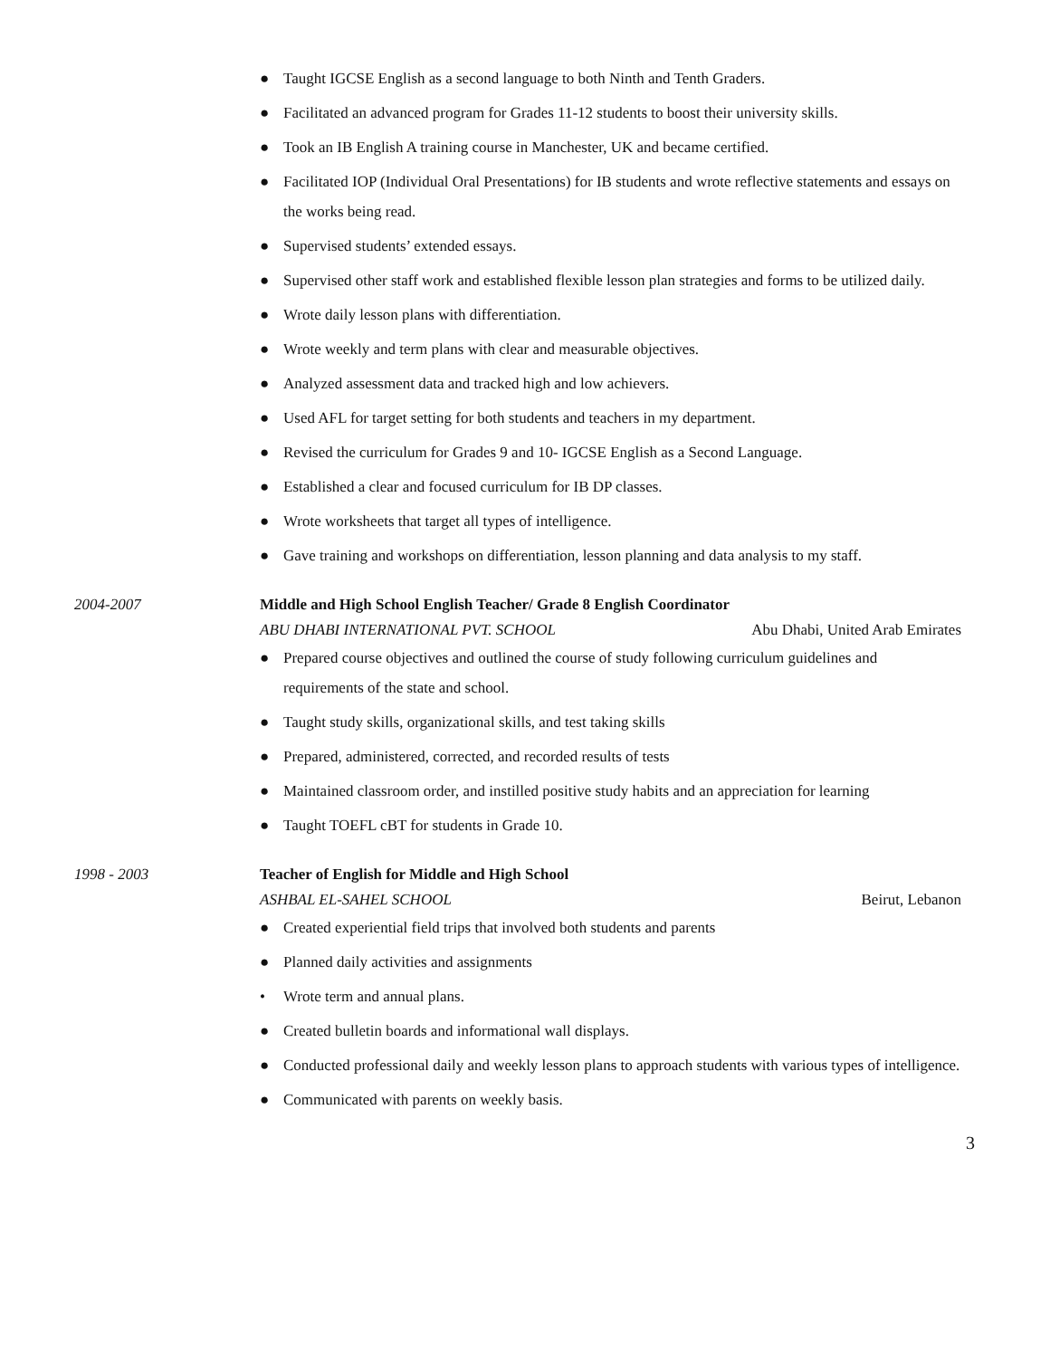● Taught IGCSE English as a second language to both Ninth and Tenth Graders.
● Facilitated an advanced program for Grades 11-12 students to boost their university skills.
● Took an IB English A training course in Manchester, UK and became certified.
● Facilitated IOP (Individual Oral Presentations) for IB students and wrote reflective statements and essays on the works being read.
● Supervised students’ extended essays.
● Supervised other staff work and established flexible lesson plan strategies and forms to be utilized daily.
● Wrote daily lesson plans with differentiation.
● Wrote weekly and term plans with clear and measurable objectives.
● Analyzed assessment data and tracked high and low achievers.
● Used AFL for target setting for both students and teachers in my department.
● Revised the curriculum for Grades 9 and 10- IGCSE English as a Second Language.
● Established a clear and focused curriculum for IB DP classes.
● Wrote worksheets that target all types of intelligence.
● Gave training and workshops on differentiation, lesson planning and data analysis to my staff.
2004-2007 Middle and High School English Teacher/ Grade 8 English Coordinator
ABU DHABI INTERNATIONAL PVT. SCHOOL Abu Dhabi, United Arab Emirates
● Prepared course objectives and outlined the course of study following curriculum guidelines and requirements of the state and school.
● Taught study skills, organizational skills, and test taking skills
● Prepared, administered, corrected, and recorded results of tests
● Maintained classroom order, and instilled positive study habits and an appreciation for learning
● Taught TOEFL cBT for students in Grade 10.
1998 - 2003 Teacher of English for Middle and High School
ASHBAL EL-SAHEL SCHOOL Beirut, Lebanon
● Created experiential field trips that involved both students and parents
● Planned daily activities and assignments
• Wrote term and annual plans.
● Created bulletin boards and informational wall displays.
● Conducted professional daily and weekly lesson plans to approach students with various types of intelligence.
● Communicated with parents on weekly basis.
3